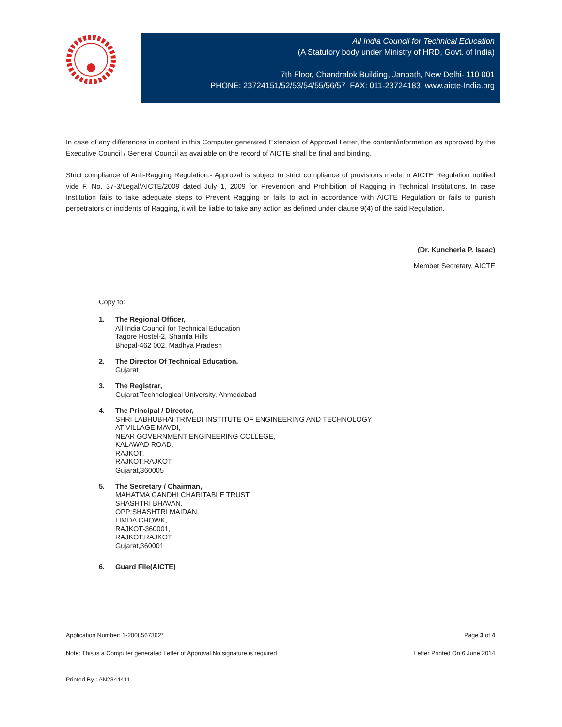All India Council for Technical Education
(A Statutory body under Ministry of HRD, Govt. of India)
7th Floor, Chandralok Building, Janpath, New Delhi- 110 001
PHONE: 23724151/52/53/54/55/56/57 FAX: 011-23724183 www.aicte-India.org
In case of any differences in content in this Computer generated Extension of Approval Letter, the content/information as approved by the Executive Council / General Council as available on the record of AICTE shall be final and binding.
Strict compliance of Anti-Ragging Regulation:- Approval is subject to strict compliance of provisions made in AICTE Regulation notified vide F. No. 37-3/Legal/AICTE/2009 dated July 1, 2009 for Prevention and Prohibition of Ragging in Technical Institutions. In case Institution fails to take adequate steps to Prevent Ragging or fails to act in accordance with AICTE Regulation or fails to punish perpetrators or incidents of Ragging, it will be liable to take any action as defined under clause 9(4) of the said Regulation.
(Dr. Kuncheria P. Isaac)
Member Secretary, AICTE
Copy to:
1. The Regional Officer,
All India Council for Technical Education
Tagore Hostel-2, Shamla Hills
Bhopal-462 002, Madhya Pradesh
2. The Director Of Technical Education,
Gujarat
3. The Registrar,
Gujarat Technological University, Ahmedabad
4. The Principal / Director,
SHRI LABHUBHAI TRIVEDI INSTITUTE OF ENGINEERING AND TECHNOLOGY
AT VILLAGE MAVDI,
NEAR GOVERNMENT ENGINEERING COLLEGE,
KALAWAD ROAD,
RAJKOT,
RAJKOT,RAJKOT,
Gujarat,360005
5. The Secretary / Chairman,
MAHATMA GANDHI CHARITABLE TRUST
SHASHTRI BHAVAN,
OPP:SHASHTRI MAIDAN,
LIMDA CHOWK,
RAJKOT-360001,
RAJKOT,RAJKOT,
Gujarat,360001
6. Guard File(AICTE)
Application Number: 1-2008567362* Page 3 of 4
Note: This is a Computer generated Letter of Approval.No signature is required. Letter Printed On:6 June 2014
Printed By : AN2344411